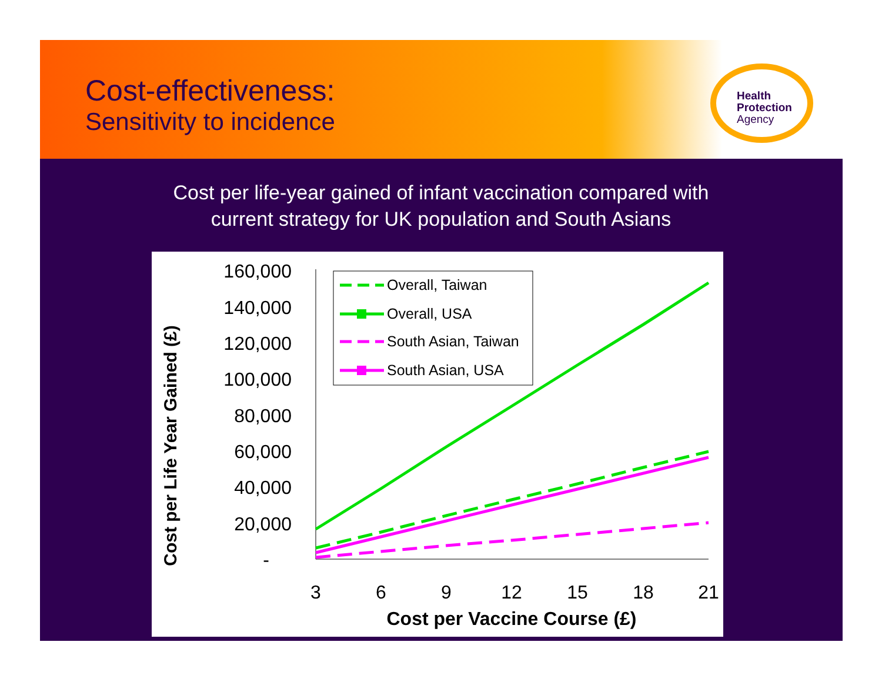Cost-effectiveness:
Sensitivity to incidence
Health
Protection
Agency
Cost per life-year gained of infant vaccination compared with current strategy for UK population and South Asians
Cost per Life Year Gained (£)
160,000
140,000
120,000
100,000
80,000
60,000
40,000
20,000
-
3
6
9
12
15
18
21
Cost per Vaccine Course (£)
Overall, Taiwan
Overall, USA
South Asian, Taiwan
South Asian, USA